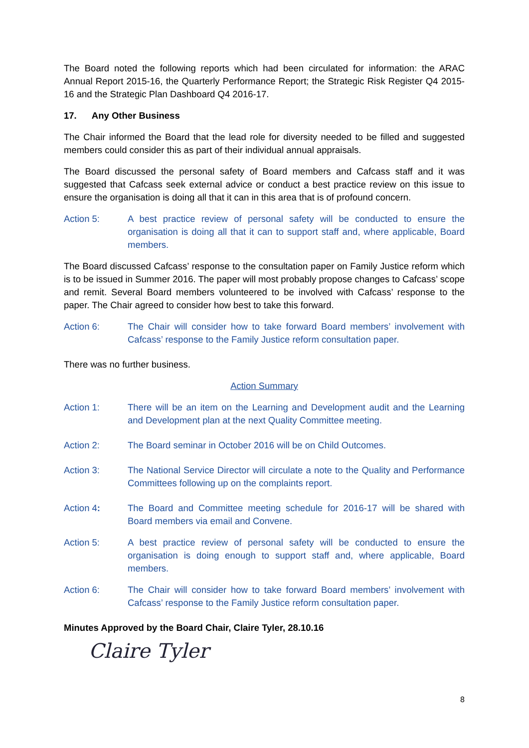The Board noted the following reports which had been circulated for information: the ARAC Annual Report 2015-16, the Quarterly Performance Report; the Strategic Risk Register Q4 2015-16 and the Strategic Plan Dashboard Q4 2016-17.
17. Any Other Business
The Chair informed the Board that the lead role for diversity needed to be filled and suggested members could consider this as part of their individual annual appraisals.
The Board discussed the personal safety of Board members and Cafcass staff and it was suggested that Cafcass seek external advice or conduct a best practice review on this issue to ensure the organisation is doing all that it can in this area that is of profound concern.
Action 5: A best practice review of personal safety will be conducted to ensure the organisation is doing all that it can to support staff and, where applicable, Board members.
The Board discussed Cafcass’ response to the consultation paper on Family Justice reform which is to be issued in Summer 2016. The paper will most probably propose changes to Cafcass’ scope and remit. Several Board members volunteered to be involved with Cafcass’ response to the paper. The Chair agreed to consider how best to take this forward.
Action 6: The Chair will consider how to take forward Board members’ involvement with Cafcass’ response to the Family Justice reform consultation paper.
There was no further business.
Action Summary
Action 1: There will be an item on the Learning and Development audit and the Learning and Development plan at the next Quality Committee meeting.
Action 2: The Board seminar in October 2016 will be on Child Outcomes.
Action 3: The National Service Director will circulate a note to the Quality and Performance Committees following up on the complaints report.
Action 4: The Board and Committee meeting schedule for 2016-17 will be shared with Board members via email and Convene.
Action 5: A best practice review of personal safety will be conducted to ensure the organisation is doing enough to support staff and, where applicable, Board members.
Action 6: The Chair will consider how to take forward Board members’ involvement with Cafcass’ response to the Family Justice reform consultation paper.
Minutes Approved by the Board Chair, Claire Tyler, 28.10.16
Claire Tyler
8